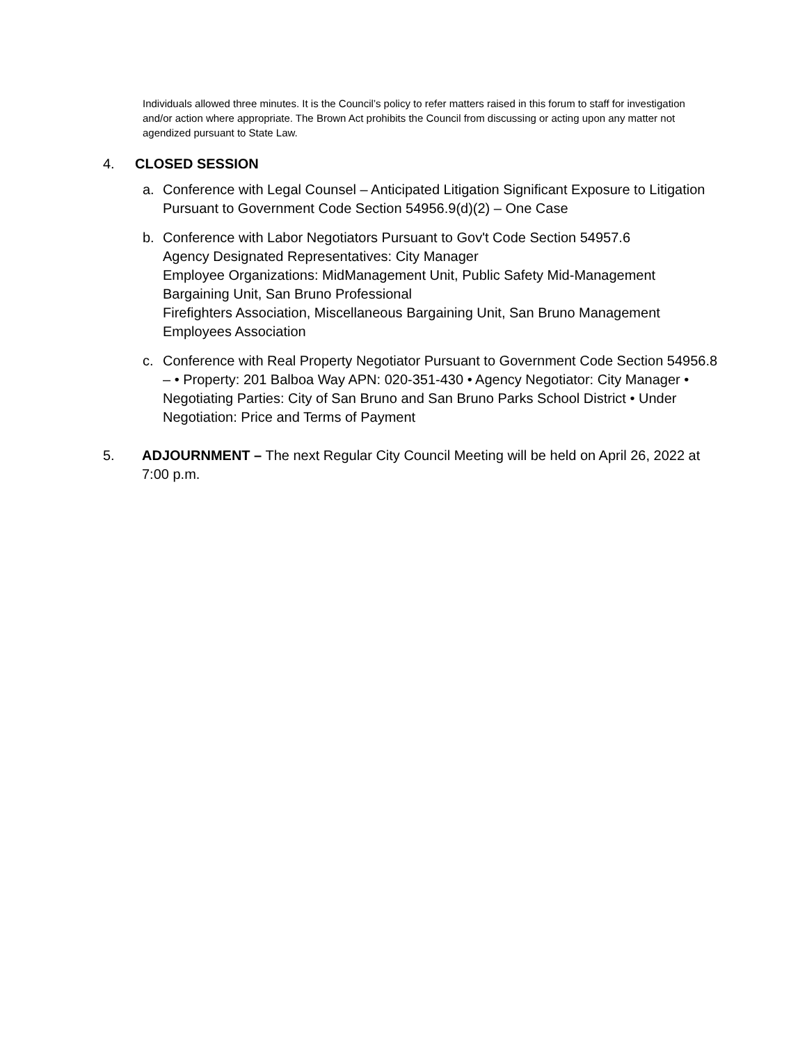Individuals allowed three minutes. It is the Council’s policy to refer matters raised in this forum to staff for investigation and/or action where appropriate. The Brown Act prohibits the Council from discussing or acting upon any matter not agendized pursuant to State Law.
4. CLOSED SESSION
a. Conference with Legal Counsel – Anticipated Litigation Significant Exposure to Litigation Pursuant to Government Code Section 54956.9(d)(2) – One Case
b. Conference with Labor Negotiators Pursuant to Gov't Code Section 54957.6
Agency Designated Representatives: City Manager
Employee Organizations: MidManagement Unit, Public Safety Mid-Management Bargaining Unit, San Bruno Professional
Firefighters Association, Miscellaneous Bargaining Unit, San Bruno Management Employees Association
c. Conference with Real Property Negotiator Pursuant to Government Code Section 54956.8 – • Property: 201 Balboa Way APN: 020-351-430 • Agency Negotiator: City Manager • Negotiating Parties: City of San Bruno and San Bruno Parks School District • Under Negotiation: Price and Terms of Payment
5. ADJOURNMENT – The next Regular City Council Meeting will be held on April 26, 2022 at 7:00 p.m.